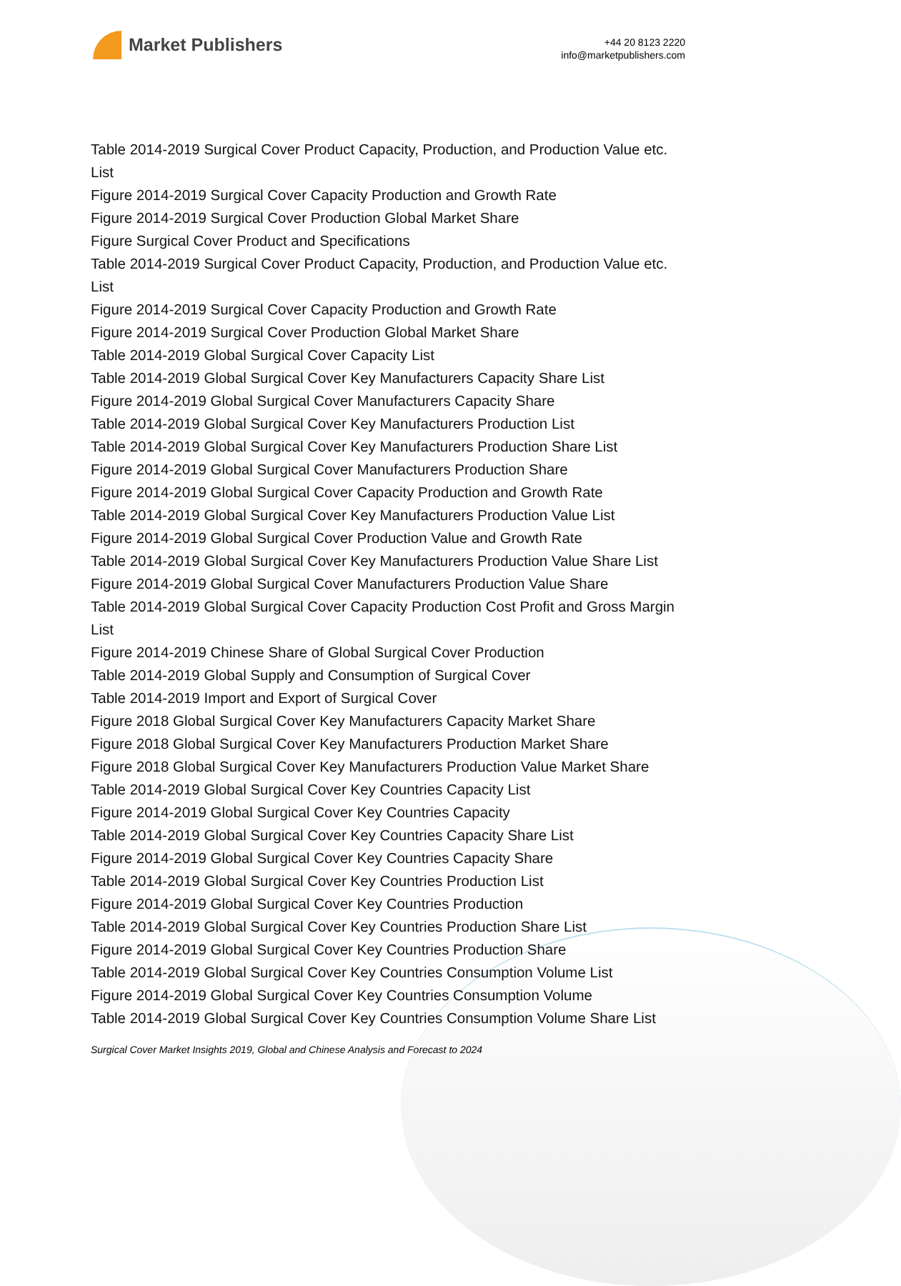Market Publishers
+44 20 8123 2220
info@marketpublishers.com
Table 2014-2019 Surgical Cover Product Capacity, Production, and Production Value etc. List
Figure 2014-2019 Surgical Cover Capacity Production and Growth Rate
Figure 2014-2019 Surgical Cover Production Global Market Share
Figure Surgical Cover Product and Specifications
Table 2014-2019 Surgical Cover Product Capacity, Production, and Production Value etc. List
Figure 2014-2019 Surgical Cover Capacity Production and Growth Rate
Figure 2014-2019 Surgical Cover Production Global Market Share
Table 2014-2019 Global Surgical Cover Capacity List
Table 2014-2019 Global Surgical Cover Key Manufacturers Capacity Share List
Figure 2014-2019 Global Surgical Cover Manufacturers Capacity Share
Table 2014-2019 Global Surgical Cover Key Manufacturers Production List
Table 2014-2019 Global Surgical Cover Key Manufacturers Production Share List
Figure 2014-2019 Global Surgical Cover Manufacturers Production Share
Figure 2014-2019 Global Surgical Cover Capacity Production and Growth Rate
Table 2014-2019 Global Surgical Cover Key Manufacturers Production Value List
Figure 2014-2019 Global Surgical Cover Production Value and Growth Rate
Table 2014-2019 Global Surgical Cover Key Manufacturers Production Value Share List
Figure 2014-2019 Global Surgical Cover Manufacturers Production Value Share
Table 2014-2019 Global Surgical Cover Capacity Production Cost Profit and Gross Margin List
Figure 2014-2019 Chinese Share of Global Surgical Cover Production
Table 2014-2019 Global Supply and Consumption of Surgical Cover
Table 2014-2019 Import and Export of Surgical Cover
Figure 2018 Global Surgical Cover Key Manufacturers Capacity Market Share
Figure 2018 Global Surgical Cover Key Manufacturers Production Market Share
Figure 2018 Global Surgical Cover Key Manufacturers Production Value Market Share
Table 2014-2019 Global Surgical Cover Key Countries Capacity List
Figure 2014-2019 Global Surgical Cover Key Countries Capacity
Table 2014-2019 Global Surgical Cover Key Countries Capacity Share List
Figure 2014-2019 Global Surgical Cover Key Countries Capacity Share
Table 2014-2019 Global Surgical Cover Key Countries Production List
Figure 2014-2019 Global Surgical Cover Key Countries Production
Table 2014-2019 Global Surgical Cover Key Countries Production Share List
Figure 2014-2019 Global Surgical Cover Key Countries Production Share
Table 2014-2019 Global Surgical Cover Key Countries Consumption Volume List
Figure 2014-2019 Global Surgical Cover Key Countries Consumption Volume
Table 2014-2019 Global Surgical Cover Key Countries Consumption Volume Share List
Surgical Cover Market Insights 2019, Global and Chinese Analysis and Forecast to 2024